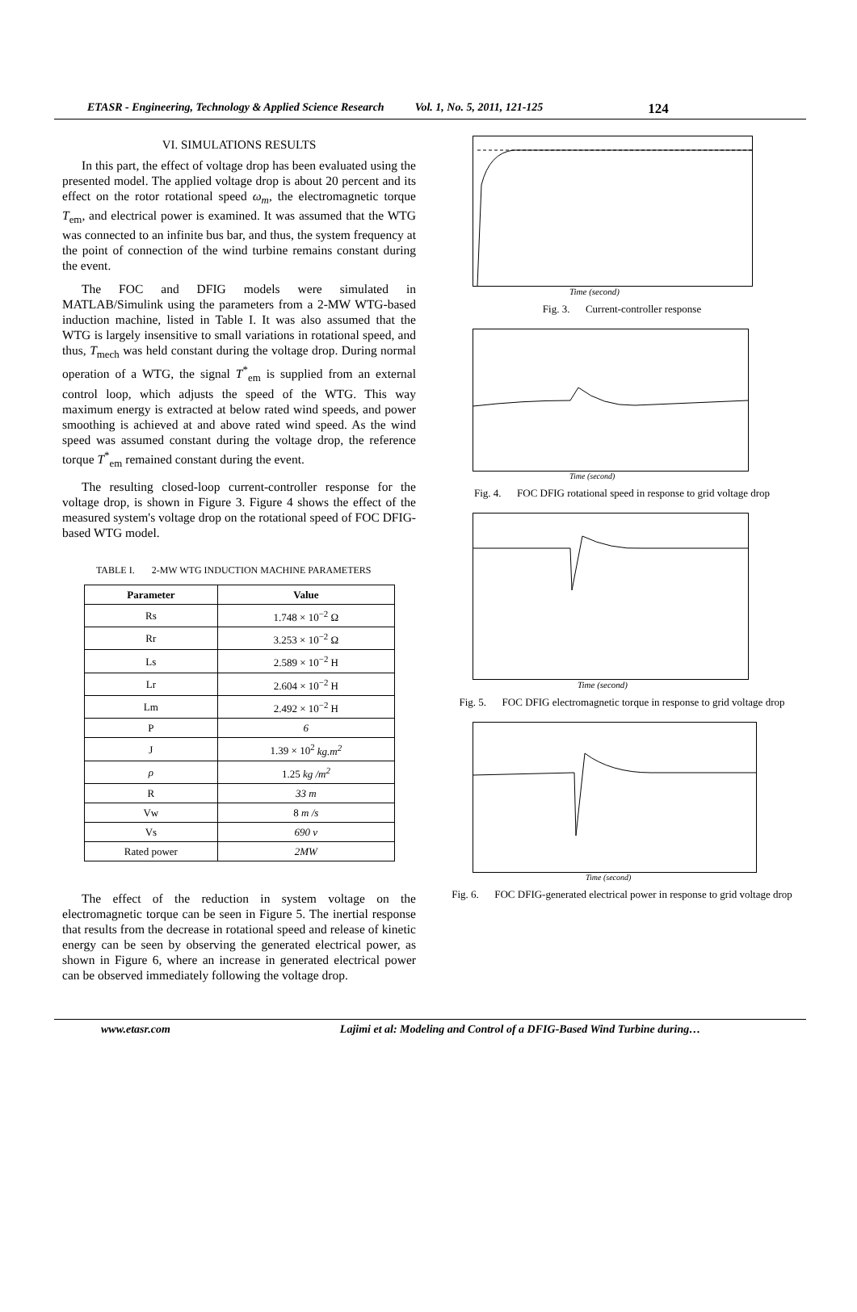ETASR - Engineering, Technology & Applied Science Research Vol. 1, No. 5, 2011, 121-125 124
VI. SIMULATIONS RESULTS
In this part, the effect of voltage drop has been evaluated using the presented model. The applied voltage drop is about 20 percent and its effect on the rotor rotational speed ω<sub>m</sub>, the electromagnetic torque T<sub>em</sub>, and electrical power is examined. It was assumed that the WTG was connected to an infinite bus bar, and thus, the system frequency at the point of connection of the wind turbine remains constant during the event.
The FOC and DFIG models were simulated in MATLAB/Simulink using the parameters from a 2-MW WTG-based induction machine, listed in Table I. It was also assumed that the WTG is largely insensitive to small variations in rotational speed, and thus, T<sub>mech</sub> was held constant during the voltage drop. During normal operation of a WTG, the signal T<sup>*</sup><sub>em</sub> is supplied from an external control loop, which adjusts the speed of the WTG. This way maximum energy is extracted at below rated wind speeds, and power smoothing is achieved at and above rated wind speed. As the wind speed was assumed constant during the voltage drop, the reference torque T<sup>*</sup><sub>em</sub> remained constant during the event.
The resulting closed-loop current-controller response for the voltage drop, is shown in Figure 3. Figure 4 shows the effect of the measured system's voltage drop on the rotational speed of FOC DFIG-based WTG model.
TABLE I. 2-MW WTG INDUCTION MACHINE PARAMETERS
| Parameter | Value |
| --- | --- |
| Rs | 1.748 × 10<sup>−2</sup> Ω |
| Rr | 3.253 × 10<sup>−2</sup> Ω |
| Ls | 2.589 × 10<sup>−2</sup> H |
| Lr | 2.604 × 10<sup>−2</sup> H |
| Lm | 2.492 × 10<sup>−2</sup> H |
| P | 6 |
| J | 1.39 × 10<sup>2</sup> kg.m<sup>2</sup> |
| ρ | 1.25 kg /m<sup>2</sup> |
| R | 33 m |
| Vw | 8 m /s |
| Vs | 690 v |
| Rated power | 2MW |
The effect of the reduction in system voltage on the electromagnetic torque can be seen in Figure 5. The inertial response that results from the decrease in rotational speed and release of kinetic energy can be seen by observing the generated electrical power, as shown in Figure 6, where an increase in generated electrical power can be observed immediately following the voltage drop.
Time (second)
Fig. 3. Current-controller response
Time (second)
Fig. 4. FOC DFIG rotational speed in response to grid voltage drop
Time (second)
Fig. 5. FOC DFIG electromagnetic torque in response to grid voltage drop
Time (second)
Fig. 6. FOC DFIG-generated electrical power in response to grid voltage drop
www.etasr.com Lajimi et al: Modeling and Control of a DFIG-Based Wind Turbine during…